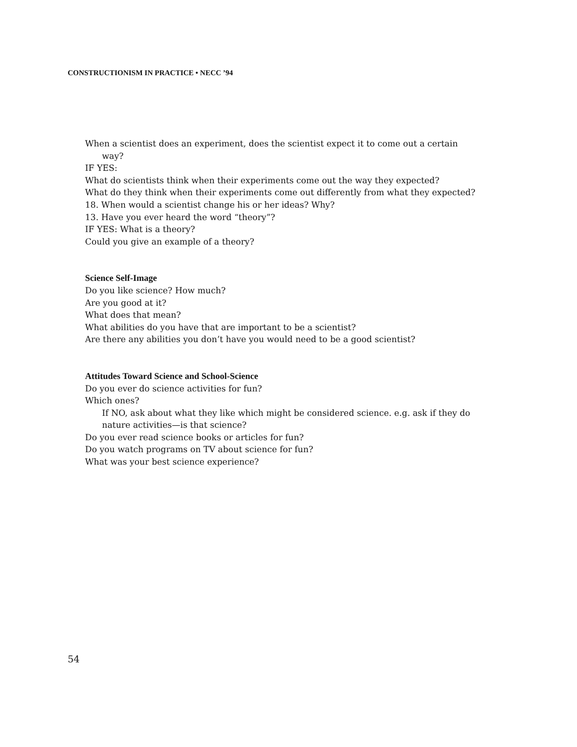CONSTRUCTIONISM IN PRACTICE • NECC ’94
When a scientist does an experiment, does the scientist expect it to come out a certain way?
IF YES:
What do scientists think when their experiments come out the way they expected?
What do they think when their experiments come out differently from what they expected?
18. When would a scientist change his or her ideas? Why?
13. Have you ever heard the word “theory”?
IF YES: What is a theory?
Could you give an example of a theory?
Science Self-Image
Do you like science? How much?
Are you good at it?
What does that mean?
What abilities do you have that are important to be a scientist?
Are there any abilities you don’t have you would need to be a good scientist?
Attitudes Toward Science and School-Science
Do you ever do science activities for fun?
Which ones?
If NO, ask about what they like which might be considered science. e.g. ask if they do nature activities—is that science?
Do you ever read science books or articles for fun?
Do you watch programs on TV about science for fun?
What was your best science experience?
54